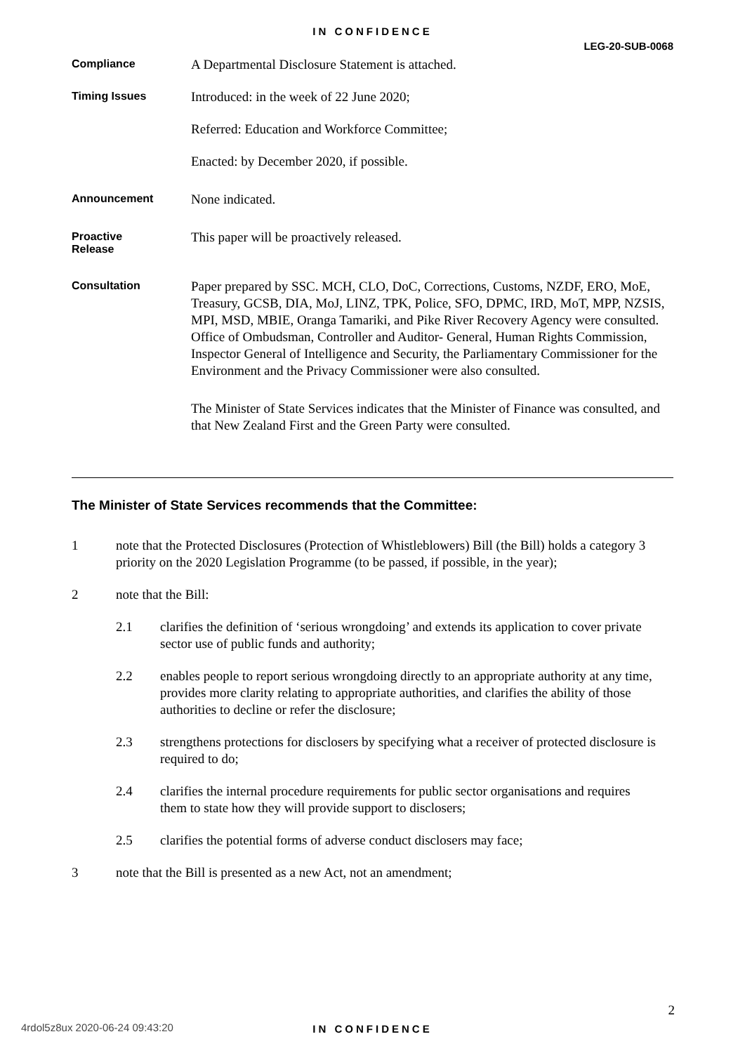IN CONFIDENCE
LEG-20-SUB-0068
Compliance
A Departmental Disclosure Statement is attached.
Timing Issues
Introduced: in the week of 22 June 2020;
Referred: Education and Workforce Committee;
Enacted: by December 2020, if possible.
Announcement
None indicated.
Proactive
Release
This paper will be proactively released.
Consultation
Paper prepared by SSC. MCH, CLO, DoC, Corrections, Customs, NZDF, ERO, MoE, Treasury, GCSB, DIA, MoJ, LINZ, TPK, Police, SFO, DPMC, IRD, MoT, MPP, NZSIS, MPI, MSD, MBIE, Oranga Tamariki, and Pike River Recovery Agency were consulted. Office of Ombudsman, Controller and Auditor- General, Human Rights Commission, Inspector General of Intelligence and Security, the Parliamentary Commissioner for the Environment and the Privacy Commissioner were also consulted.
The Minister of State Services indicates that the Minister of Finance was consulted, and that New Zealand First and the Green Party were consulted.
The Minister of State Services recommends that the Committee:
1 note that the Protected Disclosures (Protection of Whistleblowers) Bill (the Bill) holds a category 3 priority on the 2020 Legislation Programme (to be passed, if possible, in the year);
2 note that the Bill:
2.1 clarifies the definition of ‘serious wrongdoing’ and extends its application to cover private sector use of public funds and authority;
2.2 enables people to report serious wrongdoing directly to an appropriate authority at any time, provides more clarity relating to appropriate authorities, and clarifies the ability of those authorities to decline or refer the disclosure;
2.3 strengthens protections for disclosers by specifying what a receiver of protected disclosure is required to do;
2.4 clarifies the internal procedure requirements for public sector organisations and requires them to state how they will provide support to disclosers;
2.5 clarifies the potential forms of adverse conduct disclosers may face;
3 note that the Bill is presented as a new Act, not an amendment;
2
4rdol5z8ux 2020-06-24 09:43:20
IN CONFIDENCE